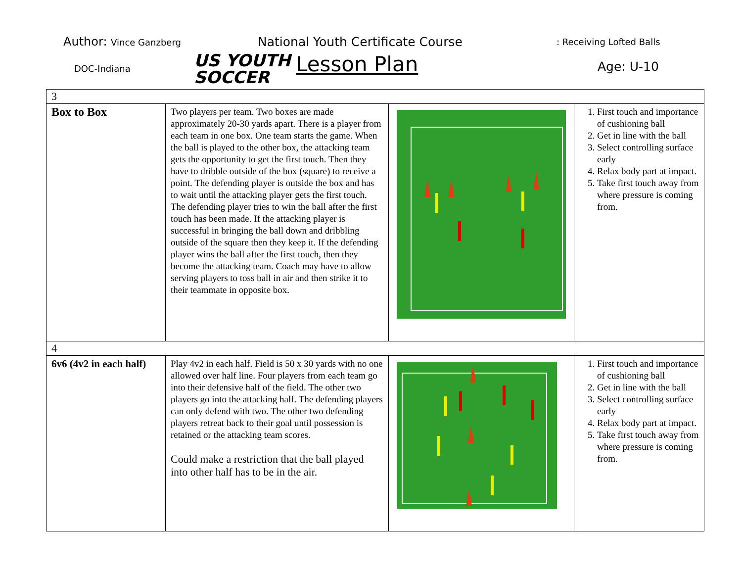Author: Vince Ganzberg
DOC-Indiana
US YOUTH
SOCCER
National Youth Certificate Course
Lesson Plan
: Receiving Lofted Balls
Age: U-10
| 3 | | | |
| Box to Box | Two players per team. Two boxes are made approximately 20-30 yards apart. There is a player from each team in one box. One team starts the game. When the ball is played to the other box, the attacking team gets the opportunity to get the first touch. Then they have to dribble outside of the box (square) to receive a point. The defending player is outside the box and has to wait until the attacking player gets the first touch. The defending player tries to win the ball after the first touch has been made. If the attacking player is successful in bringing the ball down and dribbling outside of the square then they keep it. If the defending player wins the ball after the first touch, then they become the attacking team. Coach may have to allow serving players to toss ball in air and then strike it to their teammate in opposite box. | | 1. First touch and importance of cushioning ball 2. Get in line with the ball 3. Select controlling surface early 4. Relax body part at impact. 5. Take first touch away from where pressure is coming from. |
| 4 | | | |
| 6v6 (4v2 in each half) | Play 4v2 in each half. Field is 50 x 30 yards with no one allowed over half line. Four players from each team go into their defensive half of the field. The other two players go into the attacking half. The defending players can only defend with two. The other two defending players retreat back to their goal until possession is retained or the attacking team scores. Could make a restriction that the ball played into other half has to be in the air. | | 1. First touch and importance of cushioning ball 2. Get in line with the ball 3. Select controlling surface early 4. Relax body part at impact. 5. Take first touch away from where pressure is coming from. |